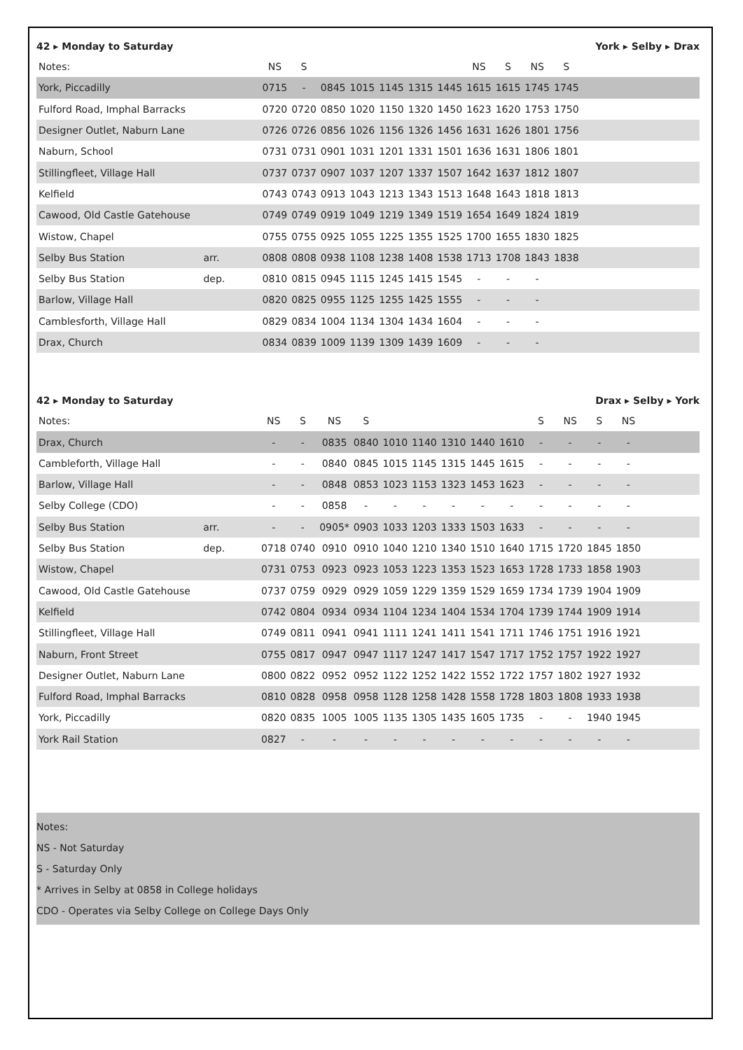42 ▸ Monday to Saturday York ▸ Selby ▸ Drax
| Notes: | | NS | S | | | | | | NS | S | NS | S | |
| --- | --- | --- | --- | --- | --- | --- | --- | --- | --- | --- | --- | --- | --- |
| York, Piccadilly | | 0715 | - | 0845 | 1015 | 1145 | 1315 | 1445 | 1615 | 1615 | 1745 | 1745 | |
| Fulford Road, Imphal Barracks | | 0720 | 0720 | 0850 | 1020 | 1150 | 1320 | 1450 | 1623 | 1620 | 1753 | 1750 | |
| Designer Outlet, Naburn Lane | | 0726 | 0726 | 0856 | 1026 | 1156 | 1326 | 1456 | 1631 | 1626 | 1801 | 1756 | |
| Naburn, School | | 0731 | 0731 | 0901 | 1031 | 1201 | 1331 | 1501 | 1636 | 1631 | 1806 | 1801 | |
| Stillingfleet, Village Hall | | 0737 | 0737 | 0907 | 1037 | 1207 | 1337 | 1507 | 1642 | 1637 | 1812 | 1807 | |
| Kelfield | | 0743 | 0743 | 0913 | 1043 | 1213 | 1343 | 1513 | 1648 | 1643 | 1818 | 1813 | |
| Cawood, Old Castle Gatehouse | | 0749 | 0749 | 0919 | 1049 | 1219 | 1349 | 1519 | 1654 | 1649 | 1824 | 1819 | |
| Wistow, Chapel | | 0755 | 0755 | 0925 | 1055 | 1225 | 1355 | 1525 | 1700 | 1655 | 1830 | 1825 | |
| Selby Bus Station | arr. | 0808 | 0808 | 0938 | 1108 | 1238 | 1408 | 1538 | 1713 | 1708 | 1843 | 1838 | |
| Selby Bus Station | dep. | 0810 | 0815 | 0945 | 1115 | 1245 | 1415 | 1545 | - | - | - | | |
| Barlow, Village Hall | | 0820 | 0825 | 0955 | 1125 | 1255 | 1425 | 1555 | - | - | - | | |
| Camblesforth, Village Hall | | 0829 | 0834 | 1004 | 1134 | 1304 | 1434 | 1604 | - | - | - | | |
| Drax, Church | | 0834 | 0839 | 1009 | 1139 | 1309 | 1439 | 1609 | - | - | - | | |
42 ▸ Monday to Saturday Drax ▸ Selby ▸ York
| Notes: | | NS | S | NS | S | | | | | | S | NS | S | NS | |
| --- | --- | --- | --- | --- | --- | --- | --- | --- | --- | --- | --- | --- | --- | --- | --- |
| Drax, Church | | - | - | 0835 | 0840 | 1010 | 1140 | 1310 | 1440 | 1610 | - | - | - | - | |
| Cambleforth, Village Hall | | - | - | 0840 | 0845 | 1015 | 1145 | 1315 | 1445 | 1615 | - | - | - | - | |
| Barlow, Village Hall | | - | - | 0848 | 0853 | 1023 | 1153 | 1323 | 1453 | 1623 | - | - | - | - | |
| Selby College (CDO) | | - | - | 0858 | - | - | - | - | - | - | - | - | - | - | |
| Selby Bus Station | arr. | - | - | 0905* | 0903 | 1033 | 1203 | 1333 | 1503 | 1633 | - | - | - | - | |
| Selby Bus Station | dep. | 0718 | 0740 | 0910 | 0910 | 1040 | 1210 | 1340 | 1510 | 1640 | 1715 | 1720 | 1845 | 1850 | |
| Wistow, Chapel | | 0731 | 0753 | 0923 | 0923 | 1053 | 1223 | 1353 | 1523 | 1653 | 1728 | 1733 | 1858 | 1903 | |
| Cawood, Old Castle Gatehouse | | 0737 | 0759 | 0929 | 0929 | 1059 | 1229 | 1359 | 1529 | 1659 | 1734 | 1739 | 1904 | 1909 | |
| Kelfield | | 0742 | 0804 | 0934 | 0934 | 1104 | 1234 | 1404 | 1534 | 1704 | 1739 | 1744 | 1909 | 1914 | |
| Stillingfleet, Village Hall | | 0749 | 0811 | 0941 | 0941 | 1111 | 1241 | 1411 | 1541 | 1711 | 1746 | 1751 | 1916 | 1921 | |
| Naburn, Front Street | | 0755 | 0817 | 0947 | 0947 | 1117 | 1247 | 1417 | 1547 | 1717 | 1752 | 1757 | 1922 | 1927 | |
| Designer Outlet, Naburn Lane | | 0800 | 0822 | 0952 | 0952 | 1122 | 1252 | 1422 | 1552 | 1722 | 1757 | 1802 | 1927 | 1932 | |
| Fulford Road, Imphal Barracks | | 0810 | 0828 | 0958 | 0958 | 1128 | 1258 | 1428 | 1558 | 1728 | 1803 | 1808 | 1933 | 1938 | |
| York, Piccadilly | | 0820 | 0835 | 1005 | 1005 | 1135 | 1305 | 1435 | 1605 | 1735 | - | - | 1940 | 1945 | |
| York Rail Station | | 0827 | - | - | - | - | - | - | - | - | - | - | - | - | |
Notes:
NS - Not Saturday
S - Saturday Only
* Arrives in Selby at 0858 in College holidays
CDO - Operates via Selby College on College Days Only